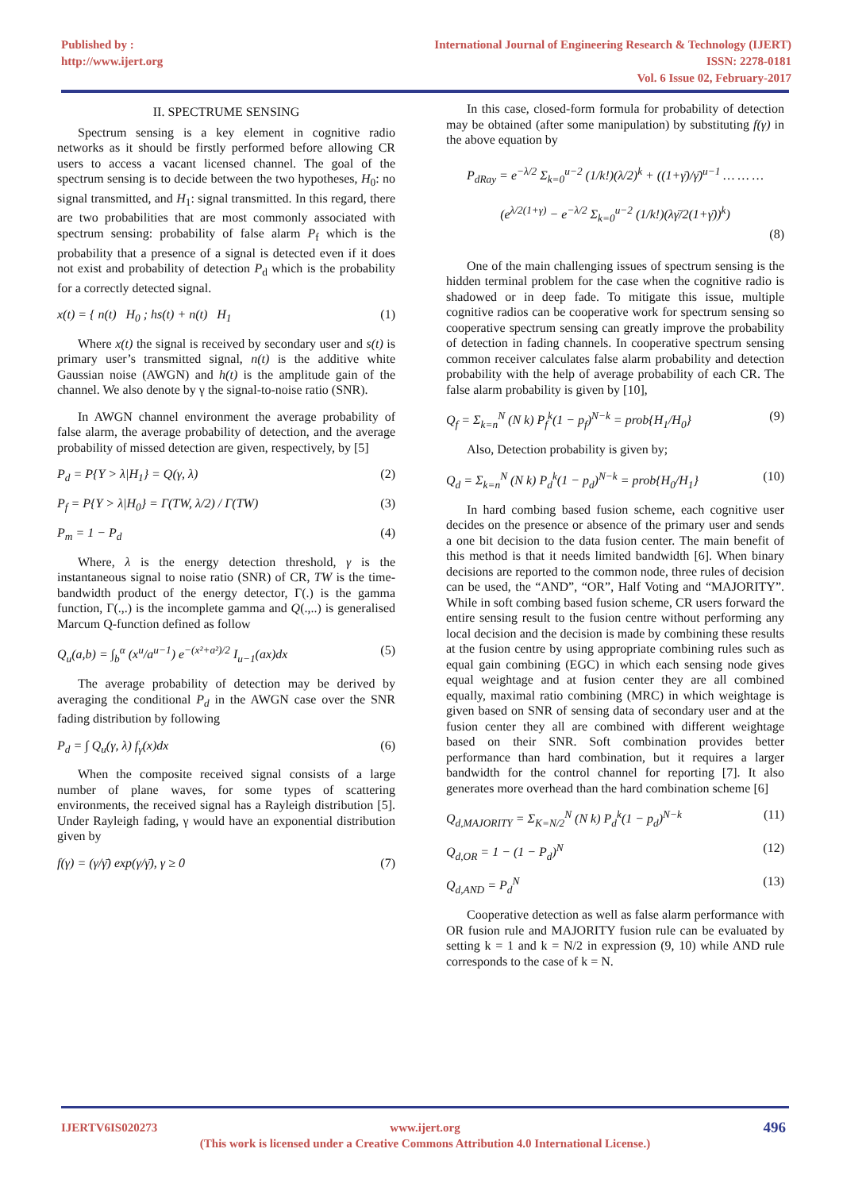Published by :
http://www.ijert.org
International Journal of Engineering Research & Technology (IJERT)
ISSN: 2278-0181
Vol. 6 Issue 02, February-2017
II. SPECTRUME SENSING
Spectrum sensing is a key element in cognitive radio networks as it should be firstly performed before allowing CR users to access a vacant licensed channel. The goal of the spectrum sensing is to decide between the two hypotheses, H<sub>0</sub>: no signal transmitted, and H<sub>1</sub>: signal transmitted. In this regard, there are two probabilities that are most commonly associated with spectrum sensing: probability of false alarm P<sub>f</sub> which is the probability that a presence of a signal is detected even if it does not exist and probability of detection P<sub>d</sub> which is the probability for a correctly detected signal.
x(t) = { n(t) H<sub>0</sub> ; hs(t) + n(t) H<sub>1</sub> (1)
Where x(t) the signal is received by secondary user and s(t) is primary user’s transmitted signal, n(t) is the additive white Gaussian noise (AWGN) and h(t) is the amplitude gain of the channel. We also denote by γ the signal-to-noise ratio (SNR).
In AWGN channel environment the average probability of false alarm, the average probability of detection, and the average probability of missed detection are given, respectively, by [5]
P<sub>d</sub> = P{Y > λ|H<sub>1</sub>} = Q(γ, λ) (2)
P<sub>f</sub> = P{Y > λ|H<sub>0</sub>} = Γ(TW, λ/2) / Γ(TW) (3)
P<sub>m</sub> = 1 − P<sub>d</sub> (4)
Where, λ is the energy detection threshold, γ is the instantaneous signal to noise ratio (SNR) of CR, TW is the time-bandwidth product of the energy detector, Γ(.) is the gamma function, Γ(.,.) is the incomplete gamma and Q(.,..) is generalised Marcum Q-function defined as follow
Q<sub>u</sub>(a,b) = ∫<sub>b</sub><sup>α</sup> (x<sup>u</sup>/a<sup>u−1</sup>) e<sup>−(x²+a²)/2</sup> I<sub>u−1</sub>(ax)dx (5)
The average probability of detection may be derived by averaging the conditional P<sub>d</sub> in the AWGN case over the SNR fading distribution by following
P<sub>d</sub> = ∫ Q<sub>u</sub>(γ, λ) f<sub>γ</sub>(x)dx (6)
When the composite received signal consists of a large number of plane waves, for some types of scattering environments, the received signal has a Rayleigh distribution [5]. Under Rayleigh fading, γ would have an exponential distribution given by
f(γ) = (γ/γ̄) exp(γ/γ̄), γ ≥ 0 (7)
In this case, closed-form formula for probability of detection may be obtained (after some manipulation) by substituting f(γ) in the above equation by
P<sub>dRay</sub> = e<sup>−λ/2</sup> Σ<sub>k=0</sub><sup>u−2</sup> (1/k!)(λ/2)<sup>k</sup> + ((1+γ̄)/γ̄)<sup>u−1</sup> … … …
(e<sup>λ/2(1+γ)</sup> − e<sup>−λ/2</sup> Σ<sub>k=0</sub><sup>u−2</sup> (1/k!)(λγ̄/2(1+γ̄))<sup>k</sup>)
(8)
One of the main challenging issues of spectrum sensing is the hidden terminal problem for the case when the cognitive radio is shadowed or in deep fade. To mitigate this issue, multiple cognitive radios can be cooperative work for spectrum sensing so cooperative spectrum sensing can greatly improve the probability of detection in fading channels. In cooperative spectrum sensing common receiver calculates false alarm probability and detection probability with the help of average probability of each CR. The false alarm probability is given by [10],
Q<sub>f</sub> = Σ<sub>k=n</sub><sup>N</sup> (N k) P<sub>f</sub><sup>k</sup>(1 − p<sub>f</sub>)<sup>N−k</sup> = prob{H<sub>1</sub>/H<sub>0</sub>} (9)
Also, Detection probability is given by;
Q<sub>d</sub> = Σ<sub>k=n</sub><sup>N</sup> (N k) P<sub>d</sub><sup>k</sup>(1 − p<sub>d</sub>)<sup>N−k</sup> = prob{H<sub>0</sub>/H<sub>1</sub>} (10)
In hard combing based fusion scheme, each cognitive user decides on the presence or absence of the primary user and sends a one bit decision to the data fusion center. The main benefit of this method is that it needs limited bandwidth [6]. When binary decisions are reported to the common node, three rules of decision can be used, the “AND”, “OR”, Half Voting and “MAJORITY”. While in soft combing based fusion scheme, CR users forward the entire sensing result to the fusion centre without performing any local decision and the decision is made by combining these results at the fusion centre by using appropriate combining rules such as equal gain combining (EGC) in which each sensing node gives equal weightage and at fusion center they are all combined equally, maximal ratio combining (MRC) in which weightage is given based on SNR of sensing data of secondary user and at the fusion center they all are combined with different weightage based on their SNR. Soft combination provides better performance than hard combination, but it requires a larger bandwidth for the control channel for reporting [7]. It also generates more overhead than the hard combination scheme [6]
Q<sub>d,MAJORITY</sub> = Σ<sub>K=N/2</sub><sup>N</sup> (N k) P<sub>d</sub><sup>k</sup>(1 − p<sub>d</sub>)<sup>N−k</sup> (11)
Q<sub>d,OR</sub> = 1 − (1 − P<sub>d</sub>)<sup>N</sup> (12)
Q<sub>d,AND</sub> = P<sub>d</sub><sup>N</sup> (13)
Cooperative detection as well as false alarm performance with OR fusion rule and MAJORITY fusion rule can be evaluated by setting k = 1 and k = N/2 in expression (9, 10) while AND rule corresponds to the case of k = N.
IJERTV6IS020273 www.ijert.org
(This work is licensed under a Creative Commons Attribution 4.0 International License.)
496